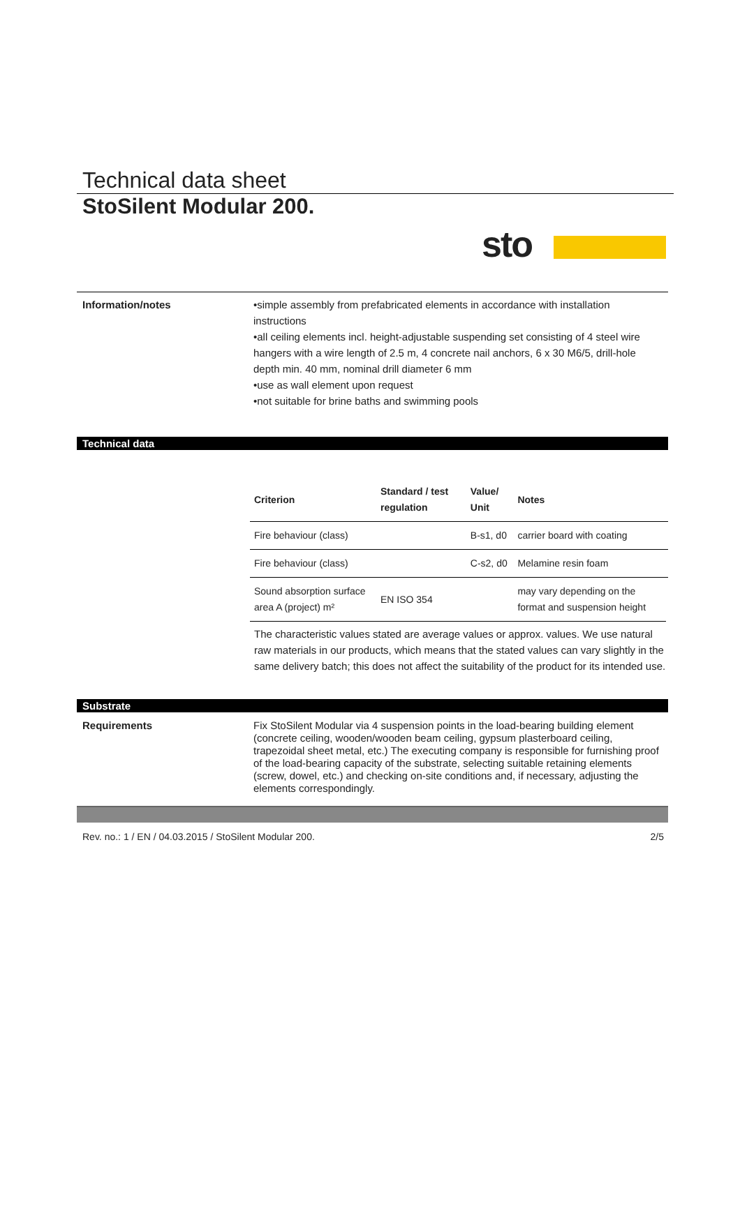sto
Technical data sheet
StoSilent Modular 200.
Information/notes •simple assembly from prefabricated elements in accordance with installation instructions
•all ceiling elements incl. height-adjustable suspending set consisting of 4 steel wire hangers with a wire length of 2.5 m, 4 concrete nail anchors, 6 x 30 M6/5, drill-hole depth min. 40 mm, nominal drill diameter 6 mm
•use as wall element upon request
•not suitable for brine baths and swimming pools
Technical data
| Criterion | Standard / test regulation | Value/ Unit | Notes |
| --- | --- | --- | --- |
| Fire behaviour (class) | | B-s1, d0 | carrier board with coating |
| Fire behaviour (class) | | C-s2, d0 | Melamine resin foam |
| Sound absorption surface area A (project) m² | EN ISO 354 | | may vary depending on the format and suspension height |
The characteristic values stated are average values or approx. values. We use natural raw materials in our products, which means that the stated values can vary slightly in the same delivery batch; this does not affect the suitability of the product for its intended use.
Substrate
Requirements Fix StoSilent Modular via 4 suspension points in the load-bearing building element (concrete ceiling, wooden/wooden beam ceiling, gypsum plasterboard ceiling, trapezoidal sheet metal, etc.) The executing company is responsible for furnishing proof of the load-bearing capacity of the substrate, selecting suitable retaining elements (screw, dowel, etc.) and checking on-site conditions and, if necessary, adjusting the elements correspondingly.
Rev. no.: 1 / EN / 04.03.2015 / StoSilent Modular 200. 2/5